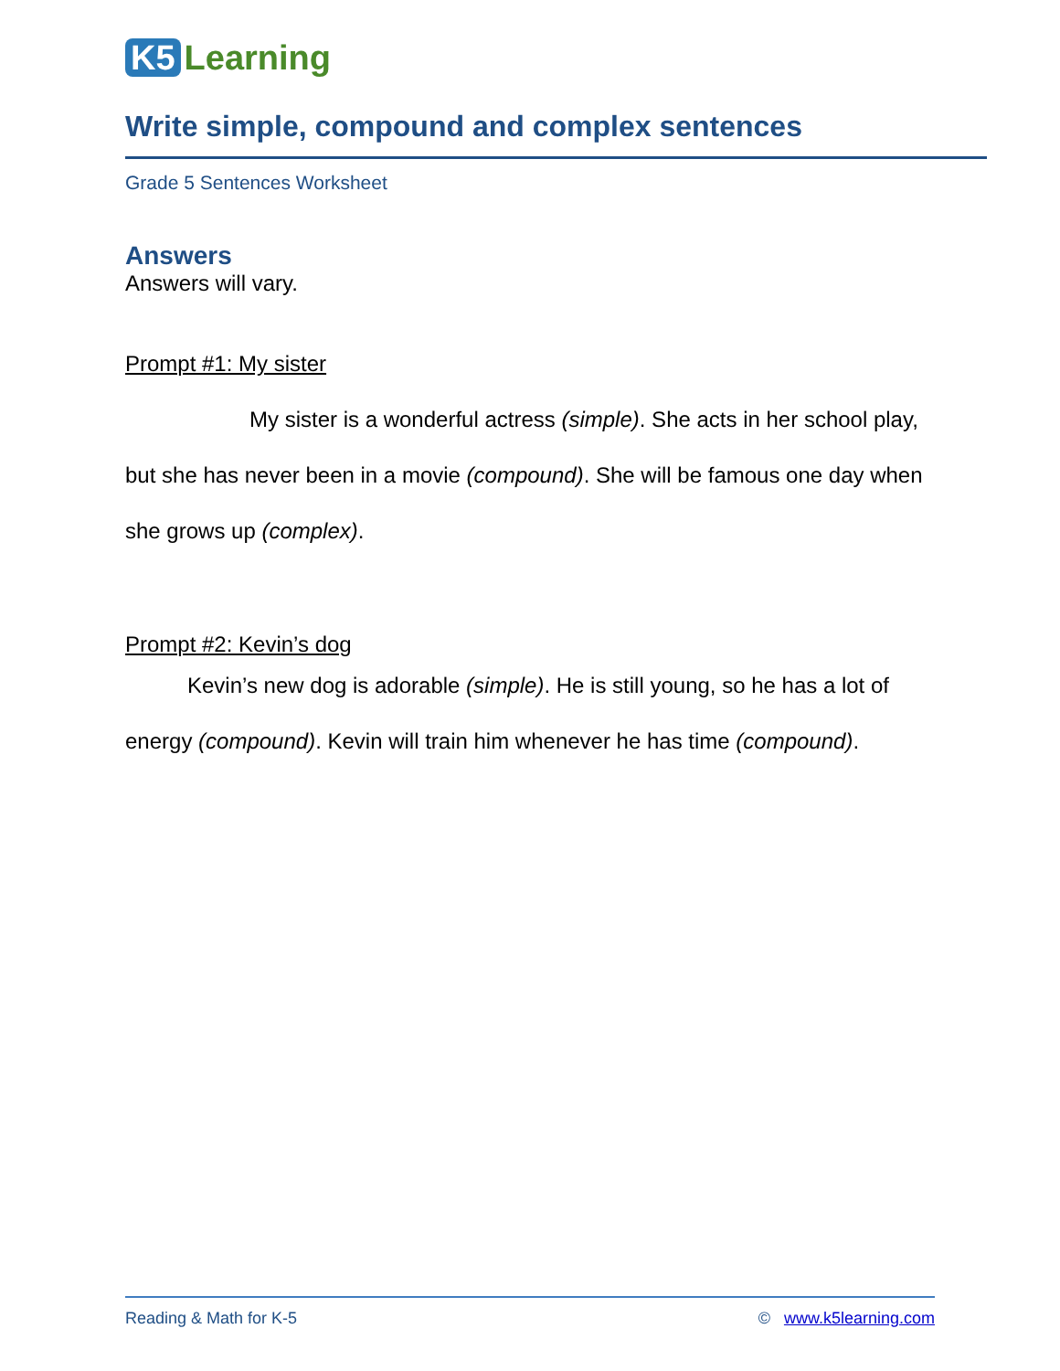K5 Learning
Write simple, compound and complex sentences
Grade 5 Sentences Worksheet
Answers
Answers will vary.
Prompt #1: My sister
My sister is a wonderful actress (simple). She acts in her school play, but she has never been in a movie (compound). She will be famous one day when she grows up (complex).
Prompt #2: Kevin’s dog
Kevin’s new dog is adorable (simple). He is still young, so he has a lot of energy (compound). Kevin will train him whenever he has time (compound).
Reading & Math for K-5 © www.k5learning.com